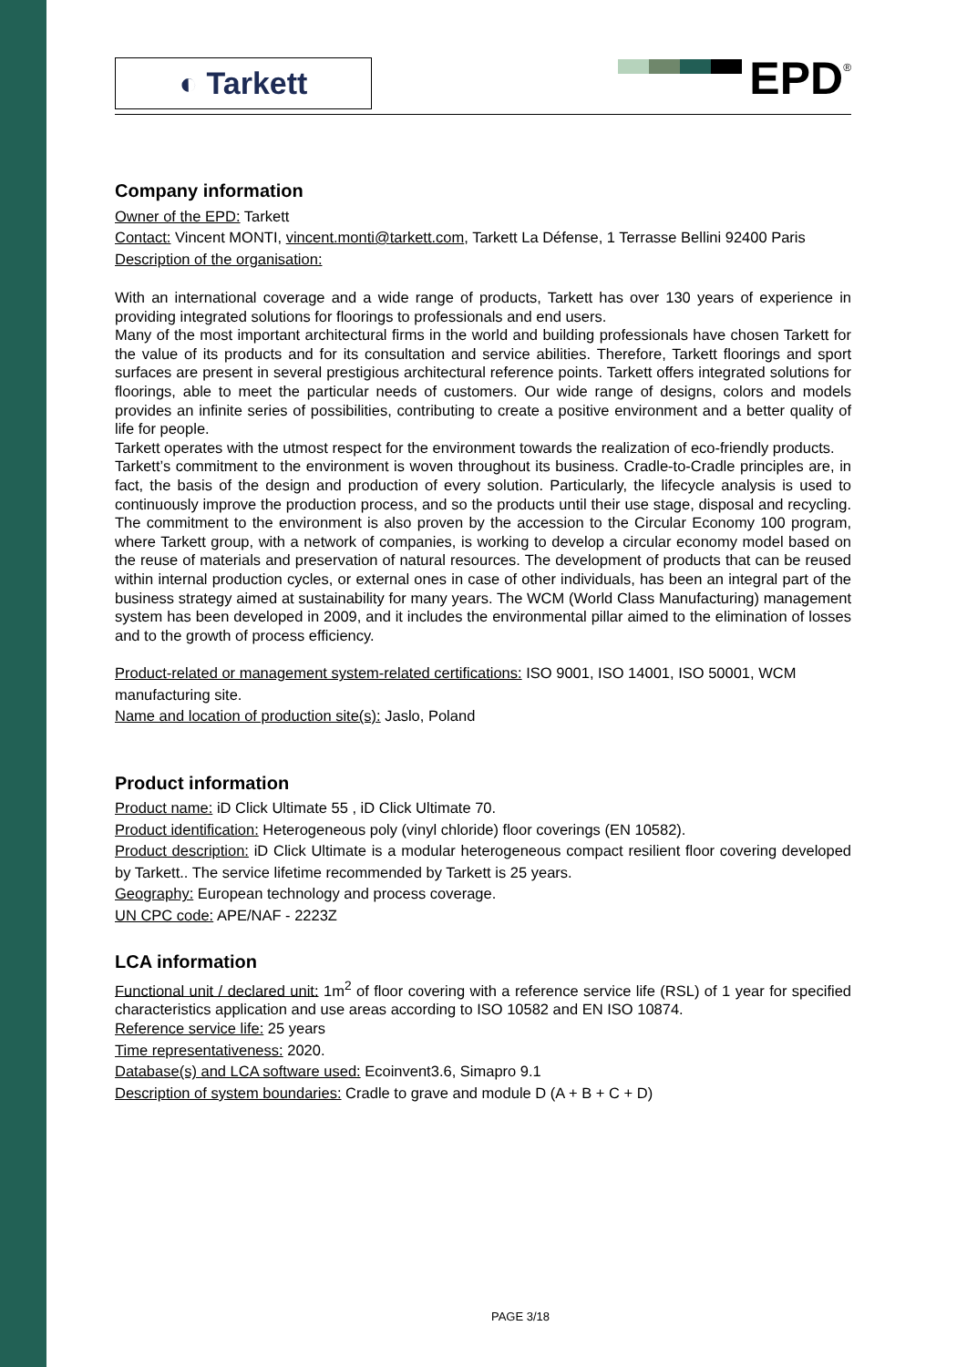◐ Tarkett
EPD
®
Company information
Owner of the EPD: Tarkett
Contact: Vincent MONTI, vincent.monti@tarkett.com, Tarkett La Défense, 1 Terrasse Bellini 92400 Paris
Description of the organisation:
With an international coverage and a wide range of products, Tarkett has over 130 years of experience in providing integrated solutions for floorings to professionals and end users.
Many of the most important architectural firms in the world and building professionals have chosen Tarkett for the value of its products and for its consultation and service abilities. Therefore, Tarkett floorings and sport surfaces are present in several prestigious architectural reference points. Tarkett offers integrated solutions for floorings, able to meet the particular needs of customers. Our wide range of designs, colors and models provides an infinite series of possibilities, contributing to create a positive environment and a better quality of life for people.
Tarkett operates with the utmost respect for the environment towards the realization of eco-friendly products.
Tarkett’s commitment to the environment is woven throughout its business. Cradle-to-Cradle principles are, in fact, the basis of the design and production of every solution. Particularly, the lifecycle analysis is used to continuously improve the production process, and so the products until their use stage, disposal and recycling. The commitment to the environment is also proven by the accession to the Circular Economy 100 program, where Tarkett group, with a network of companies, is working to develop a circular economy model based on the reuse of materials and preservation of natural resources. The development of products that can be reused within internal production cycles, or external ones in case of other individuals, has been an integral part of the business strategy aimed at sustainability for many years. The WCM (World Class Manufacturing) management system has been developed in 2009, and it includes the environmental pillar aimed to the elimination of losses and to the growth of process efficiency.
Product-related or management system-related certifications: ISO 9001, ISO 14001, ISO 50001, WCM manufacturing site.
Name and location of production site(s): Jaslo, Poland
Product information
Product name: iD Click Ultimate 55 , iD Click Ultimate 70.
Product identification: Heterogeneous poly (vinyl chloride) floor coverings (EN 10582).
Product description: iD Click Ultimate is a modular heterogeneous compact resilient floor covering developed by Tarkett.. The service lifetime recommended by Tarkett is 25 years.
Geography: European technology and process coverage.
UN CPC code: APE/NAF - 2223Z
LCA information
Functional unit / declared unit: 1m<sup>2</sup> of floor covering with a reference service life (RSL) of 1 year for specified characteristics application and use areas according to ISO 10582 and EN ISO 10874.
Reference service life: 25 years
Time representativeness: 2020.
Database(s) and LCA software used: Ecoinvent3.6, Simapro 9.1
Description of system boundaries: Cradle to grave and module D (A + B + C + D)
PAGE 3/18